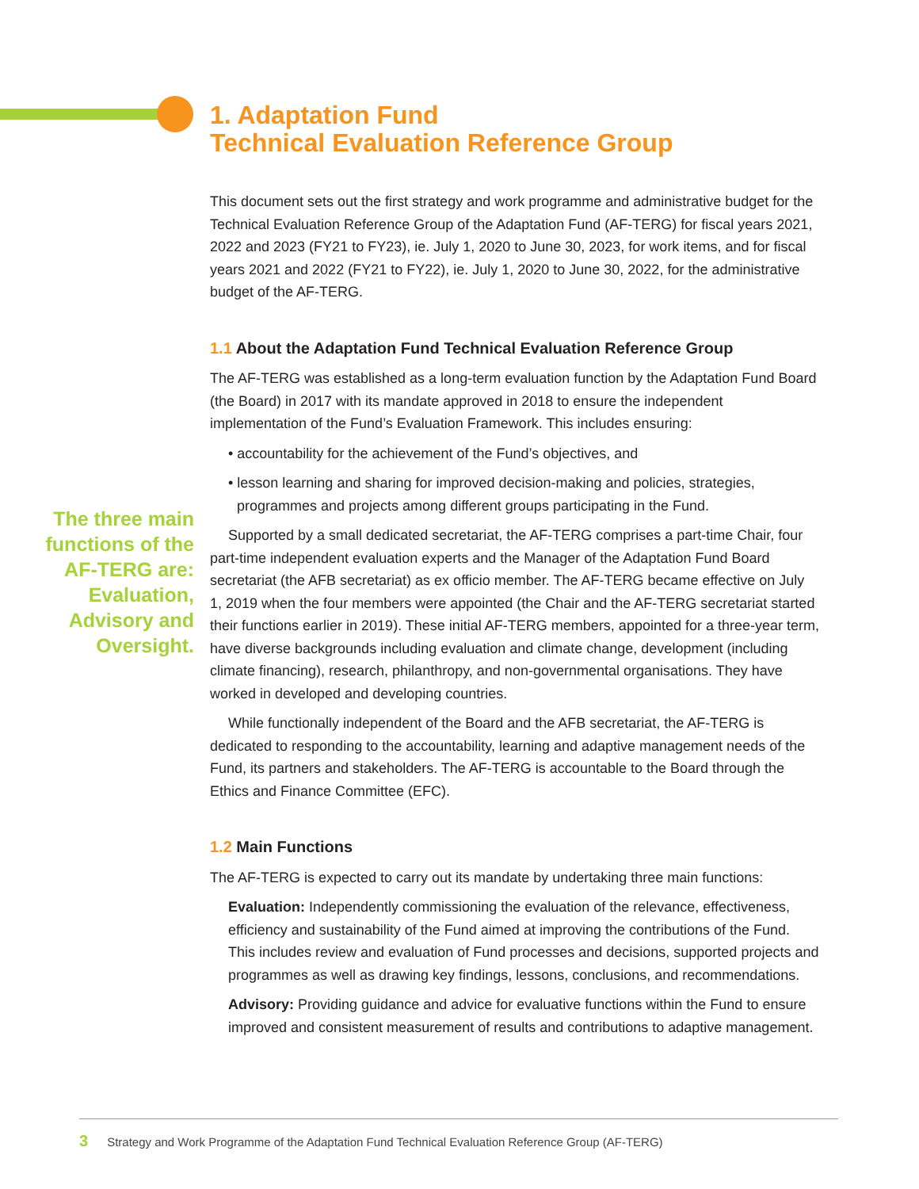1. Adaptation Fund
Technical Evaluation Reference Group
The three main functions of the AF-TERG are: Evaluation, Advisory and Oversight.
This document sets out the first strategy and work programme and administrative budget for the Technical Evaluation Reference Group of the Adaptation Fund (AF-TERG) for fiscal years 2021, 2022 and 2023 (FY21 to FY23), ie. July 1, 2020 to June 30, 2023, for work items, and for fiscal years 2021 and 2022 (FY21 to FY22), ie. July 1, 2020 to June 30, 2022, for the administrative budget of the AF-TERG.
1.1 About the Adaptation Fund Technical Evaluation Reference Group
The AF-TERG was established as a long-term evaluation function by the Adaptation Fund Board (the Board) in 2017 with its mandate approved in 2018 to ensure the independent implementation of the Fund’s Evaluation Framework. This includes ensuring:
• accountability for the achievement of the Fund’s objectives, and
• lesson learning and sharing for improved decision-making and policies, strategies, programmes and projects among different groups participating in the Fund.
Supported by a small dedicated secretariat, the AF-TERG comprises a part-time Chair, four part-time independent evaluation experts and the Manager of the Adaptation Fund Board secretariat (the AFB secretariat) as ex officio member. The AF-TERG became effective on July 1, 2019 when the four members were appointed (the Chair and the AF-TERG secretariat started their functions earlier in 2019). These initial AF-TERG members, appointed for a three-year term, have diverse backgrounds including evaluation and climate change, development (including climate financing), research, philanthropy, and non-governmental organisations. They have worked in developed and developing countries.
While functionally independent of the Board and the AFB secretariat, the AF-TERG is dedicated to responding to the accountability, learning and adaptive management needs of the Fund, its partners and stakeholders. The AF-TERG is accountable to the Board through the Ethics and Finance Committee (EFC).
1.2 Main Functions
The AF-TERG is expected to carry out its mandate by undertaking three main functions:
Evaluation: Independently commissioning the evaluation of the relevance, effectiveness, efficiency and sustainability of the Fund aimed at improving the contributions of the Fund. This includes review and evaluation of Fund processes and decisions, supported projects and programmes as well as drawing key findings, lessons, conclusions, and recommendations.
Advisory: Providing guidance and advice for evaluative functions within the Fund to ensure improved and consistent measurement of results and contributions to adaptive management.
3 Strategy and Work Programme of the Adaptation Fund Technical Evaluation Reference Group (AF-TERG)